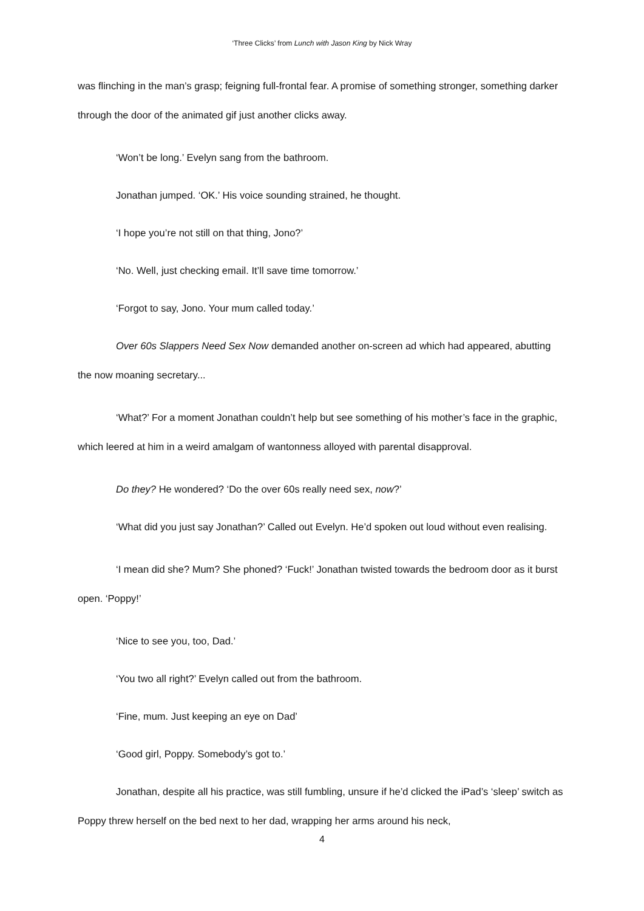‘Three Clicks’ from Lunch with Jason King by Nick Wray
was flinching in the man’s grasp; feigning full-frontal fear. A promise of something stronger, something darker through the door of the animated gif just another clicks away.
‘Won’t be long.’ Evelyn sang from the bathroom.
Jonathan jumped. ‘OK.’ His voice sounding strained, he thought.
‘I hope you’re not still on that thing, Jono?’
‘No. Well, just checking email. It’ll save time tomorrow.’
‘Forgot to say, Jono. Your mum called today.’
Over 60s Slappers Need Sex Now demanded another on-screen ad which had appeared, abutting the now moaning secretary...
‘What?’ For a moment Jonathan couldn’t help but see something of his mother’s face in the graphic, which leered at him in a weird amalgam of wantonness alloyed with parental disapproval.
Do they? He wondered? ‘Do the over 60s really need sex, now?’
‘What did you just say Jonathan?’ Called out Evelyn. He’d spoken out loud without even realising.
‘I mean did she? Mum? She phoned? ‘Fuck!’ Jonathan twisted towards the bedroom door as it burst open. ‘Poppy!’
‘Nice to see you, too, Dad.’
‘You two all right?’ Evelyn called out from the bathroom.
‘Fine, mum. Just keeping an eye on Dad’
‘Good girl, Poppy. Somebody’s got to.’
Jonathan, despite all his practice, was still fumbling, unsure if he’d clicked the iPad’s ‘sleep’ switch as Poppy threw herself on the bed next to her dad, wrapping her arms around his neck,
4